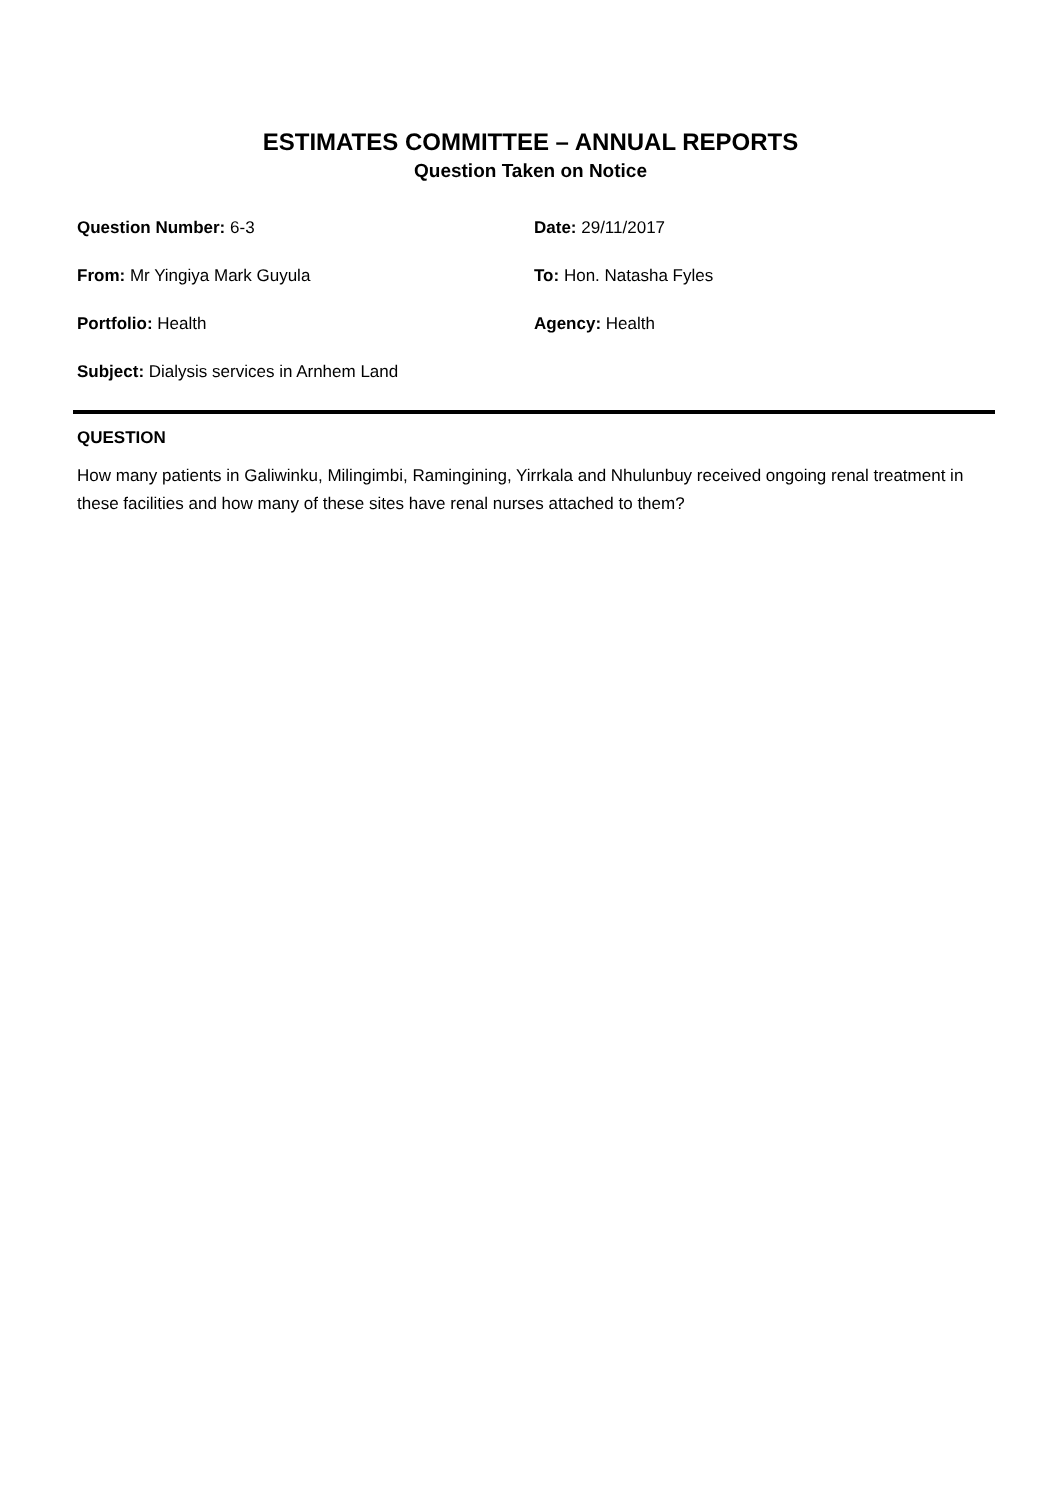ESTIMATES COMMITTEE – ANNUAL REPORTS
Question Taken on Notice
Question Number: 6-3 Date: 29/11/2017
From: Mr Yingiya Mark Guyula To: Hon. Natasha Fyles
Portfolio: Health Agency: Health
Subject: Dialysis services in Arnhem Land
QUESTION
How many patients in Galiwinku, Milingimbi, Ramingining, Yirrkala and Nhulunbuy received ongoing renal treatment in these facilities and how many of these sites have renal nurses attached to them?